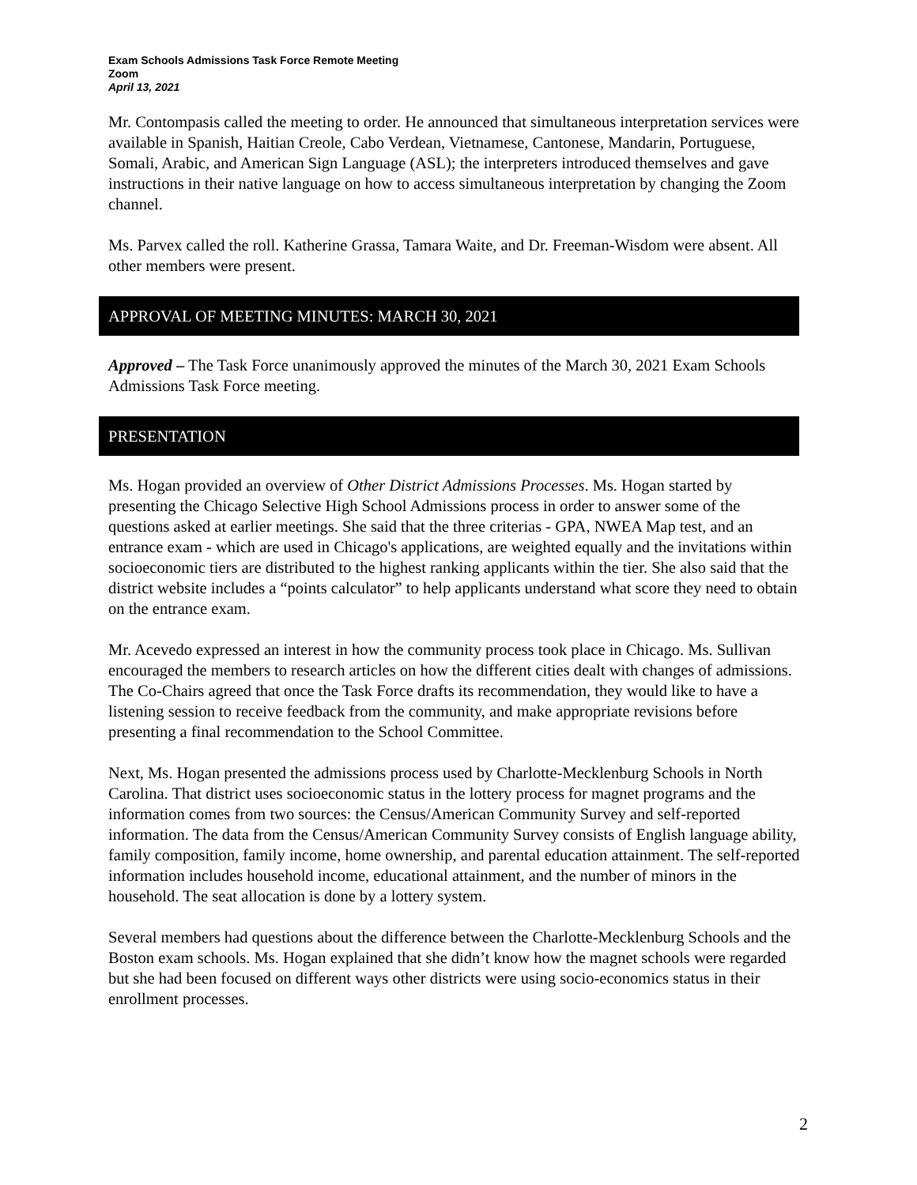Exam Schools Admissions Task Force Remote Meeting
Zoom
April 13, 2021
Mr. Contompasis called the meeting to order. He announced that simultaneous interpretation services were available in Spanish, Haitian Creole, Cabo Verdean, Vietnamese, Cantonese, Mandarin, Portuguese, Somali, Arabic, and American Sign Language (ASL); the interpreters introduced themselves and gave instructions in their native language on how to access simultaneous interpretation by changing the Zoom channel.
Ms. Parvex called the roll. Katherine Grassa, Tamara Waite, and Dr. Freeman-Wisdom were absent. All other members were present.
APPROVAL OF MEETING MINUTES: MARCH 30, 2021
Approved – The Task Force unanimously approved the minutes of the March 30, 2021 Exam Schools Admissions Task Force meeting.
PRESENTATION
Ms. Hogan provided an overview of Other District Admissions Processes. Ms. Hogan started by presenting the Chicago Selective High School Admissions process in order to answer some of the questions asked at earlier meetings. She said that the three criterias - GPA, NWEA Map test, and an entrance exam - which are used in Chicago's applications, are weighted equally and the invitations within socioeconomic tiers are distributed to the highest ranking applicants within the tier. She also said that the district website includes a “points calculator” to help applicants understand what score they need to obtain on the entrance exam.
Mr. Acevedo expressed an interest in how the community process took place in Chicago. Ms. Sullivan encouraged the members to research articles on how the different cities dealt with changes of admissions. The Co-Chairs agreed that once the Task Force drafts its recommendation, they would like to have a listening session to receive feedback from the community, and make appropriate revisions before presenting a final recommendation to the School Committee.
Next, Ms. Hogan presented the admissions process used by Charlotte-Mecklenburg Schools in North Carolina. That district uses socioeconomic status in the lottery process for magnet programs and the information comes from two sources: the Census/American Community Survey and self-reported information. The data from the Census/American Community Survey consists of English language ability, family composition, family income, home ownership, and parental education attainment. The self-reported information includes household income, educational attainment, and the number of minors in the household. The seat allocation is done by a lottery system.
Several members had questions about the difference between the Charlotte-Mecklenburg Schools and the Boston exam schools. Ms. Hogan explained that she didn’t know how the magnet schools were regarded but she had been focused on different ways other districts were using socio-economics status in their enrollment processes.
2